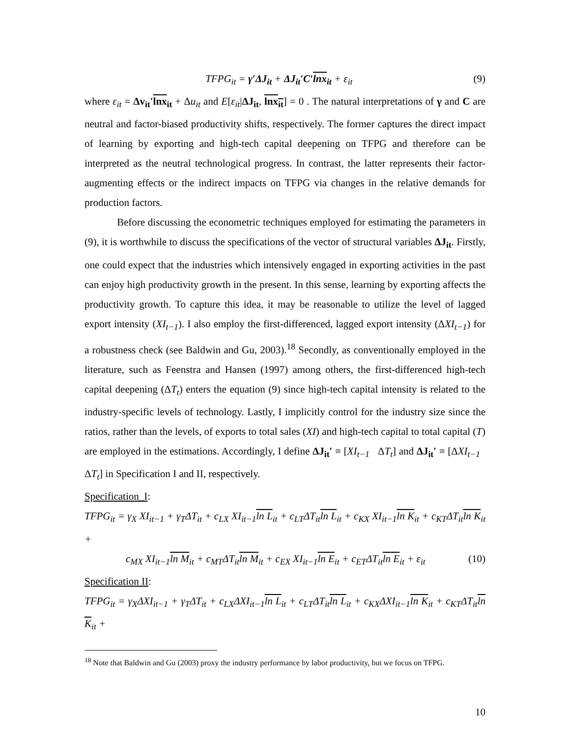TFPG<sub>it</sub> = γ′ΔJ<sub>it</sub> + ΔJ<sub>it</sub>′C′lnx<sub>it</sub> + ε<sub>it</sub> (9)
where ε<sub>it</sub> = Δv<sub>it</sub>′lnx<sub>it</sub> + Δu<sub>it</sub> and E[ε<sub>it</sub>|ΔJ<sub>it</sub>, lnx<sub>it</sub>] = 0 . The natural interpretations of γ and C are neutral and factor-biased productivity shifts, respectively. The former captures the direct impact of learning by exporting and high-tech capital deepening on TFPG and therefore can be interpreted as the neutral technological progress. In contrast, the latter represents their factor-augmenting effects or the indirect impacts on TFPG via changes in the relative demands for production factors.
Before discussing the econometric techniques employed for estimating the parameters in (9), it is worthwhile to discuss the specifications of the vector of structural variables ΔJ<sub>it</sub>. Firstly, one could expect that the industries which intensively engaged in exporting activities in the past can enjoy high productivity growth in the present. In this sense, learning by exporting affects the productivity growth. To capture this idea, it may be reasonable to utilize the level of lagged export intensity (XI<sub>t−1</sub>). I also employ the first-differenced, lagged export intensity (ΔXI<sub>t−1</sub>) for a robustness check (see Baldwin and Gu, 2003).<sup>18</sup> Secondly, as conventionally employed in the literature, such as Feenstra and Hansen (1997) among others, the first-differenced high-tech capital deepening (ΔT<sub>t</sub>) enters the equation (9) since high-tech capital intensity is related to the industry-specific levels of technology. Lastly, I implicitly control for the industry size since the ratios, rather than the levels, of exports to total sales (XI) and high-tech capital to total capital (T) are employed in the estimations. Accordingly, I define ΔJ<sub>it</sub>′ ≡ [XI<sub>t−1</sub> ΔT<sub>t</sub>] and ΔJ<sub>it</sub>′ ≡ [ΔXI<sub>t−1</sub> ΔT<sub>t</sub>] in Specification I and II, respectively.
Specification_I:
TFPG<sub>it</sub> = γ<sub>X</sub> XI<sub>it−1</sub> + γ<sub>T</sub>ΔT<sub>it</sub> + c<sub>LX</sub> XI<sub>it−1</sub>ln L<sub>it</sub> + c<sub>LT</sub>ΔT<sub>it</sub>ln L<sub>it</sub> + c<sub>KX</sub> XI<sub>it−1</sub>ln K<sub>it</sub> + c<sub>KT</sub>ΔT<sub>it</sub>ln K<sub>it</sub> +
c<sub>MX</sub> XI<sub>it−1</sub>ln M<sub>it</sub> + c<sub>MT</sub>ΔT<sub>it</sub>ln M<sub>it</sub> + c<sub>EX</sub> XI<sub>it−1</sub>ln E<sub>it</sub> + c<sub>ET</sub>ΔT<sub>it</sub>ln E<sub>it</sub> + ε<sub>it</sub> (10)
Specification II:
TFPG<sub>it</sub> = γ<sub>X</sub>ΔXI<sub>it−1</sub> + γ<sub>T</sub>ΔT<sub>it</sub> + c<sub>LX</sub>ΔXI<sub>it−1</sub>ln L<sub>it</sub> + c<sub>LT</sub>ΔT<sub>it</sub>ln L<sub>it</sub> + c<sub>KX</sub>ΔXI<sub>it−1</sub>ln K<sub>it</sub> + c<sub>KT</sub>ΔT<sub>it</sub>ln K<sub>it</sub> +
<sup>18</sup> Note that Baldwin and Gu (2003) proxy the industry performance by labor productivity, but we focus on TFPG.
10